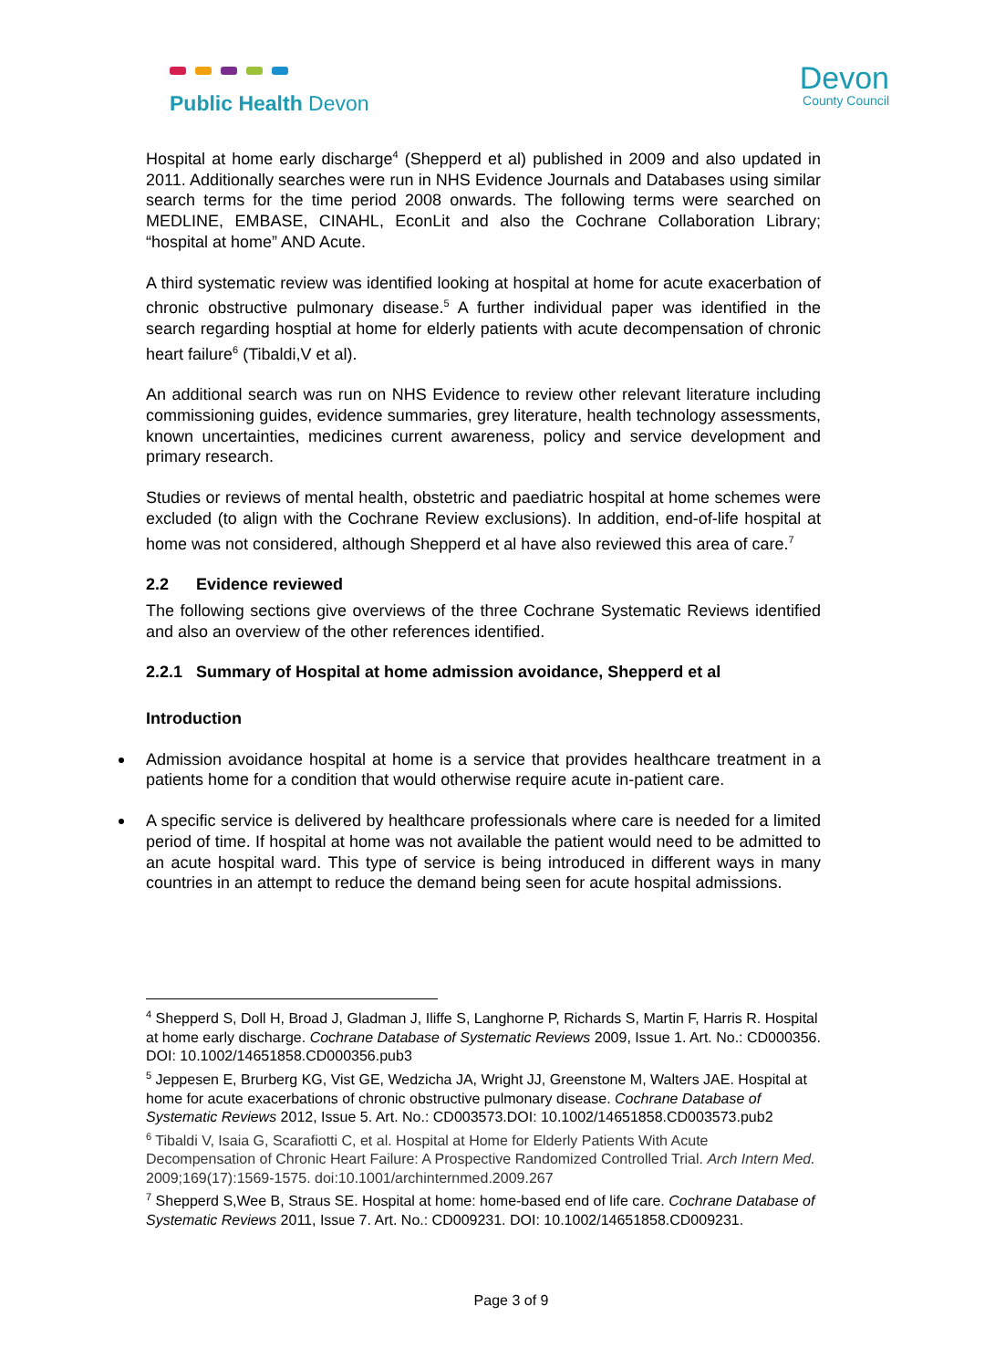Public Health Devon
Devon
County Council
Hospital at home early discharge<sup>4</sup> (Shepperd et al) published in 2009 and also updated in 2011. Additionally searches were run in NHS Evidence Journals and Databases using similar search terms for the time period 2008 onwards. The following terms were searched on MEDLINE, EMBASE, CINAHL, EconLit and also the Cochrane Collaboration Library; “hospital at home” AND Acute.
A third systematic review was identified looking at hospital at home for acute exacerbation of chronic obstructive pulmonary disease.<sup>5</sup> A further individual paper was identified in the search regarding hosptial at home for elderly patients with acute decompensation of chronic heart failure<sup>6</sup> (Tibaldi,V et al).
An additional search was run on NHS Evidence to review other relevant literature including commissioning guides, evidence summaries, grey literature, health technology assessments, known uncertainties, medicines current awareness, policy and service development and primary research.
Studies or reviews of mental health, obstetric and paediatric hospital at home schemes were excluded (to align with the Cochrane Review exclusions). In addition, end-of-life hospital at home was not considered, although Shepperd et al have also reviewed this area of care.<sup>7</sup>
2.2 Evidence reviewed
The following sections give overviews of the three Cochrane Systematic Reviews identified and also an overview of the other references identified.
2.2.1 Summary of Hospital at home admission avoidance, Shepperd et al
Introduction
Admission avoidance hospital at home is a service that provides healthcare treatment in a patients home for a condition that would otherwise require acute in-patient care.
A specific service is delivered by healthcare professionals where care is needed for a limited period of time. If hospital at home was not available the patient would need to be admitted to an acute hospital ward. This type of service is being introduced in different ways in many countries in an attempt to reduce the demand being seen for acute hospital admissions.
<sup>4</sup> Shepperd S, Doll H, Broad J, Gladman J, Iliffe S, Langhorne P, Richards S, Martin F, Harris R. Hospital at home early discharge. Cochrane Database of Systematic Reviews 2009, Issue 1. Art. No.: CD000356. DOI: 10.1002/14651858.CD000356.pub3
<sup>5</sup> Jeppesen E, Brurberg KG, Vist GE, Wedzicha JA, Wright JJ, Greenstone M, Walters JAE. Hospital at home for acute exacerbations of chronic obstructive pulmonary disease. Cochrane Database of Systematic Reviews 2012, Issue 5. Art. No.: CD003573.DOI: 10.1002/14651858.CD003573.pub2
<sup>6</sup> Tibaldi V, Isaia G, Scarafiotti C, et al. Hospital at Home for Elderly Patients With Acute Decompensation of Chronic Heart Failure: A Prospective Randomized Controlled Trial. Arch Intern Med. 2009;169(17):1569-1575. doi:10.1001/archinternmed.2009.267
<sup>7</sup> Shepperd S,Wee B, Straus SE. Hospital at home: home-based end of life care. Cochrane Database of Systematic Reviews 2011, Issue 7. Art. No.: CD009231. DOI: 10.1002/14651858.CD009231.
Page 3 of 9